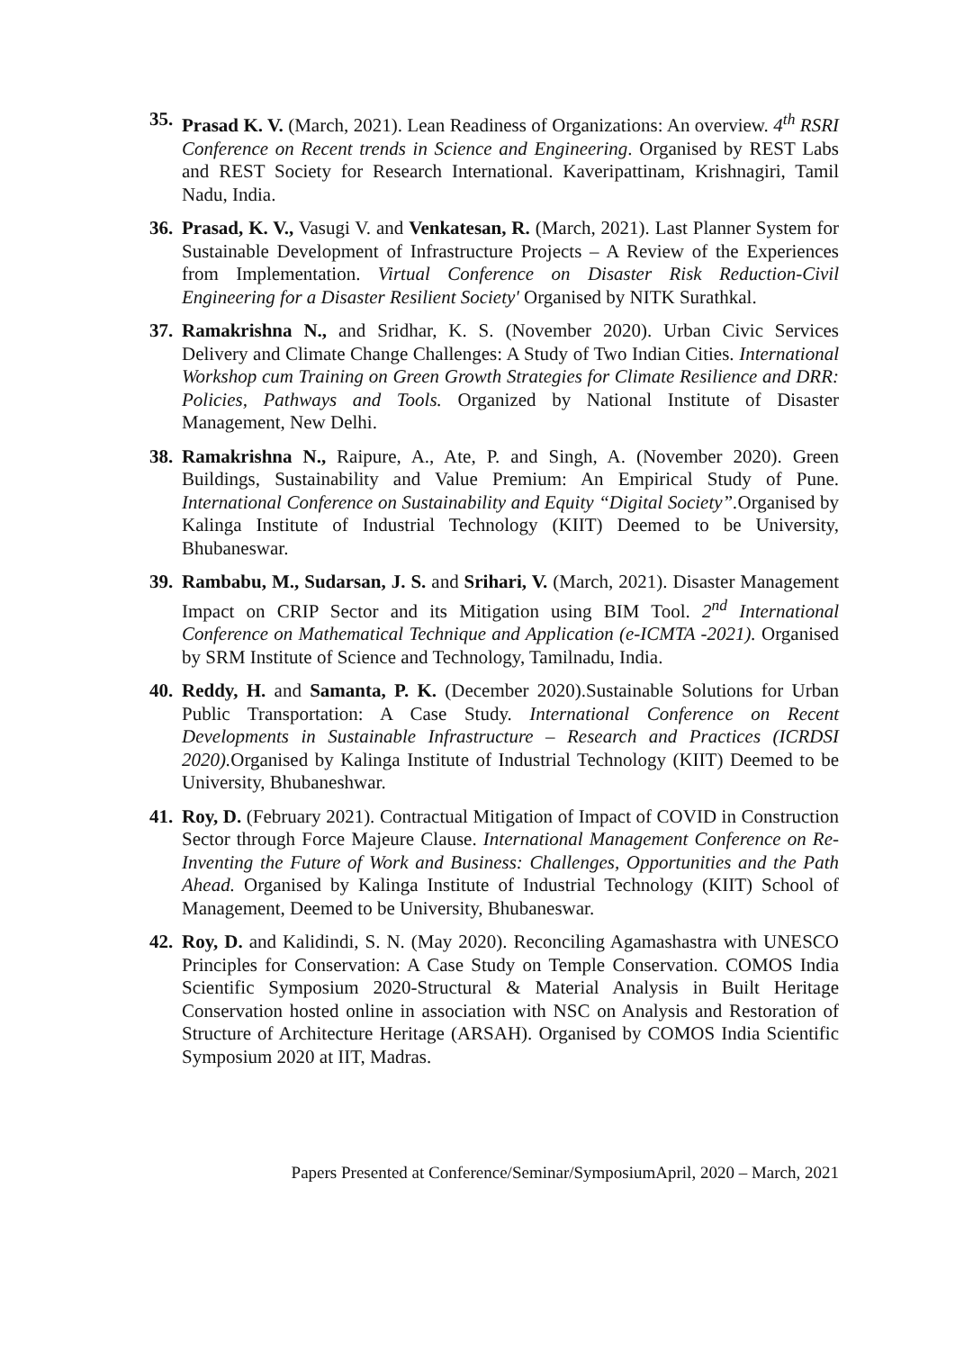35.
Prasad K. V. (March, 2021). Lean Readiness of Organizations: An overview. 4<sup>th</sup> RSRI Conference on Recent trends in Science and Engineering. Organised by REST Labs and REST Society for Research International. Kaveripattinam, Krishnagiri, Tamil Nadu, India.
36.
Prasad, K. V., Vasugi V. and Venkatesan, R. (March, 2021). Last Planner System for Sustainable Development of Infrastructure Projects – A Review of the Experiences from Implementation. Virtual Conference on Disaster Risk Reduction-Civil Engineering for a Disaster Resilient Society' Organised by NITK Surathkal.
37.
Ramakrishna N., and Sridhar, K. S. (November 2020). Urban Civic Services Delivery and Climate Change Challenges: A Study of Two Indian Cities. International Workshop cum Training on Green Growth Strategies for Climate Resilience and DRR: Policies, Pathways and Tools. Organized by National Institute of Disaster Management, New Delhi.
38.
Ramakrishna N., Raipure, A., Ate, P. and Singh, A. (November 2020). Green Buildings, Sustainability and Value Premium: An Empirical Study of Pune. International Conference on Sustainability and Equity “Digital Society”. Organised by Kalinga Institute of Industrial Technology (KIIT) Deemed to be University, Bhubaneswar.
39.
Rambabu, M., Sudarsan, J. S. and Srihari, V. (March, 2021). Disaster Management Impact on CRIP Sector and its Mitigation using BIM Tool. 2<sup>nd</sup> International Conference on Mathematical Technique and Application (e-ICMTA -2021). Organised by SRM Institute of Science and Technology, Tamilnadu, India.
40.
Reddy, H. and Samanta, P. K. (December 2020).Sustainable Solutions for Urban Public Transportation: A Case Study. International Conference on Recent Developments in Sustainable Infrastructure – Research and Practices (ICRDSI 2020). Organised by Kalinga Institute of Industrial Technology (KIIT) Deemed to be University, Bhubaneshwar.
41.
Roy, D. (February 2021). Contractual Mitigation of Impact of COVID in Construction Sector through Force Majeure Clause. International Management Conference on Re-Inventing the Future of Work and Business: Challenges, Opportunities and the Path Ahead. Organised by Kalinga Institute of Industrial Technology (KIIT) School of Management, Deemed to be University, Bhubaneswar.
42.
Roy, D. and Kalidindi, S. N. (May 2020). Reconciling Agamashastra with UNESCO Principles for Conservation: A Case Study on Temple Conservation. COMOS India Scientific Symposium 2020-Structural & Material Analysis in Built Heritage Conservation hosted online in association with NSC on Analysis and Restoration of Structure of Architecture Heritage (ARSAH). Organised by COMOS India Scientific Symposium 2020 at IIT, Madras.
Papers Presented at Conference/Seminar/SymposiumApril, 2020 – March, 2021